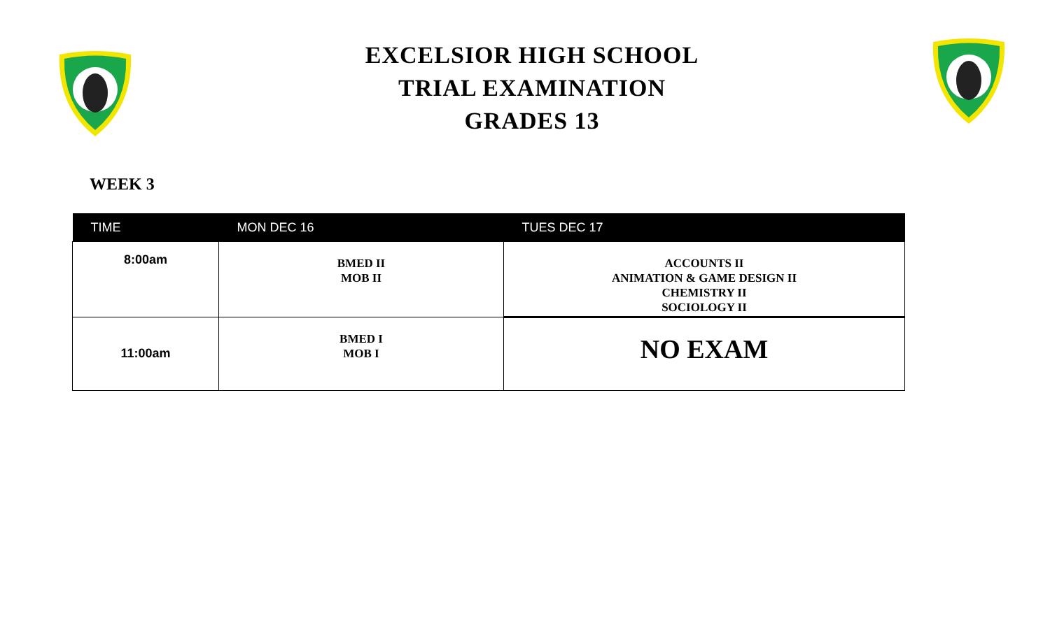EXCELSIOR HIGH SCHOOL
TRIAL EXAMINATION
GRADES 13
WEEK 3
| TIME | MON DEC 16 | TUES DEC 17 |
| --- | --- | --- |
| 8:00am | BMED II MOB II | ACCOUNTS II ANIMATION & GAME DESIGN II CHEMISTRY II SOCIOLOGY II |
| 11:00am | BMED I MOB I | NO EXAM |